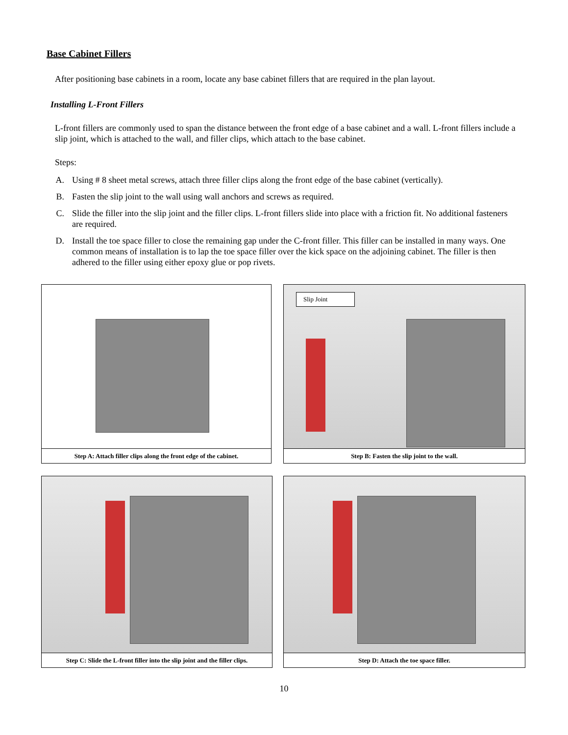Base Cabinet Fillers
After positioning base cabinets in a room, locate any base cabinet fillers that are required in the plan layout.
Installing L-Front Fillers
L-front fillers are commonly used to span the distance between the front edge of a base cabinet and a wall. L-front fillers include a slip joint, which is attached to the wall, and filler clips, which attach to the base cabinet.
Steps:
A. Using # 8 sheet metal screws, attach three filler clips along the front edge of the base cabinet (vertically).
B. Fasten the slip joint to the wall using wall anchors and screws as required.
C. Slide the filler into the slip joint and the filler clips. L-front fillers slide into place with a friction fit. No additional fasteners are required.
D. Install the toe space filler to close the remaining gap under the C-front filler. This filler can be installed in many ways. One common means of installation is to lap the toe space filler over the kick space on the adjoining cabinet. The filler is then adhered to the filler using either epoxy glue or pop rivets.
Step A: Attach filler clips along the front edge of the cabinet.
Slip Joint
Step B: Fasten the slip joint to the wall.
Step C: Slide the L-front filler into the slip joint and the filler clips.
Step D: Attach the toe space filler.
10